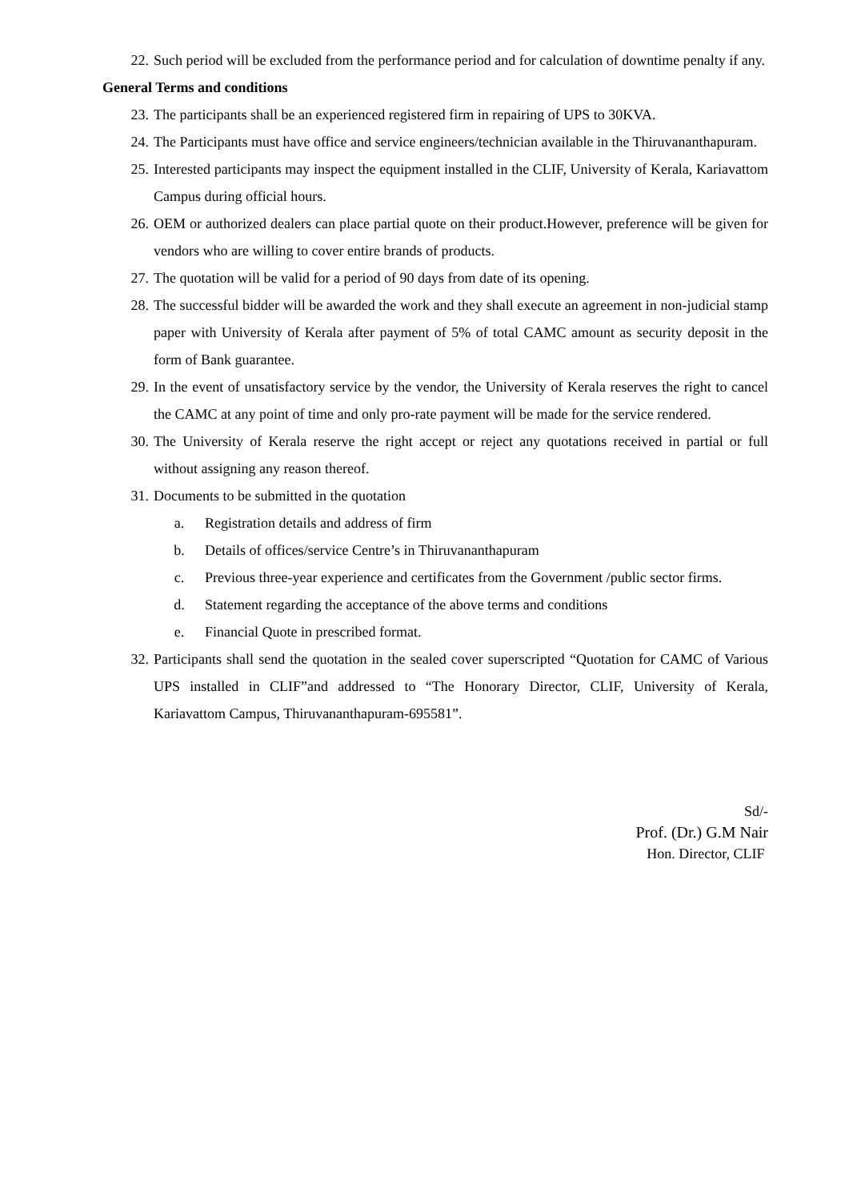22. Such period will be excluded from the performance period and for calculation of downtime penalty if any.
General Terms and conditions
23. The participants shall be an experienced registered firm in repairing of UPS to 30KVA.
24. The Participants must have office and service engineers/technician available in the Thiruvananthapuram.
25. Interested participants may inspect the equipment installed in the CLIF, University of Kerala, Kariavattom Campus during official hours.
26. OEM or authorized dealers can place partial quote on their product.However, preference will be given for vendors who are willing to cover entire brands of products.
27. The quotation will be valid for a period of 90 days from date of its opening.
28. The successful bidder will be awarded the work and they shall execute an agreement in non-judicial stamp paper with University of Kerala after payment of 5% of total CAMC amount as security deposit in the form of Bank guarantee.
29. In the event of unsatisfactory service by the vendor, the University of Kerala reserves the right to cancel the CAMC at any point of time and only pro-rate payment will be made for the service rendered.
30. The University of Kerala reserve the right accept or reject any quotations received in partial or full without assigning any reason thereof.
31. Documents to be submitted in the quotation
a. Registration details and address of firm
b. Details of offices/service Centre’s in Thiruvananthapuram
c. Previous three-year experience and certificates from the Government /public sector firms.
d. Statement regarding the acceptance of the above terms and conditions
e. Financial Quote in prescribed format.
32. Participants shall send the quotation in the sealed cover superscripted “Quotation for CAMC of Various UPS installed in CLIF”and addressed to “The Honorary Director, CLIF, University of Kerala, Kariavattom Campus, Thiruvananthapuram-695581”.
Sd/-
Prof. (Dr.) G.M Nair
Hon. Director, CLIF